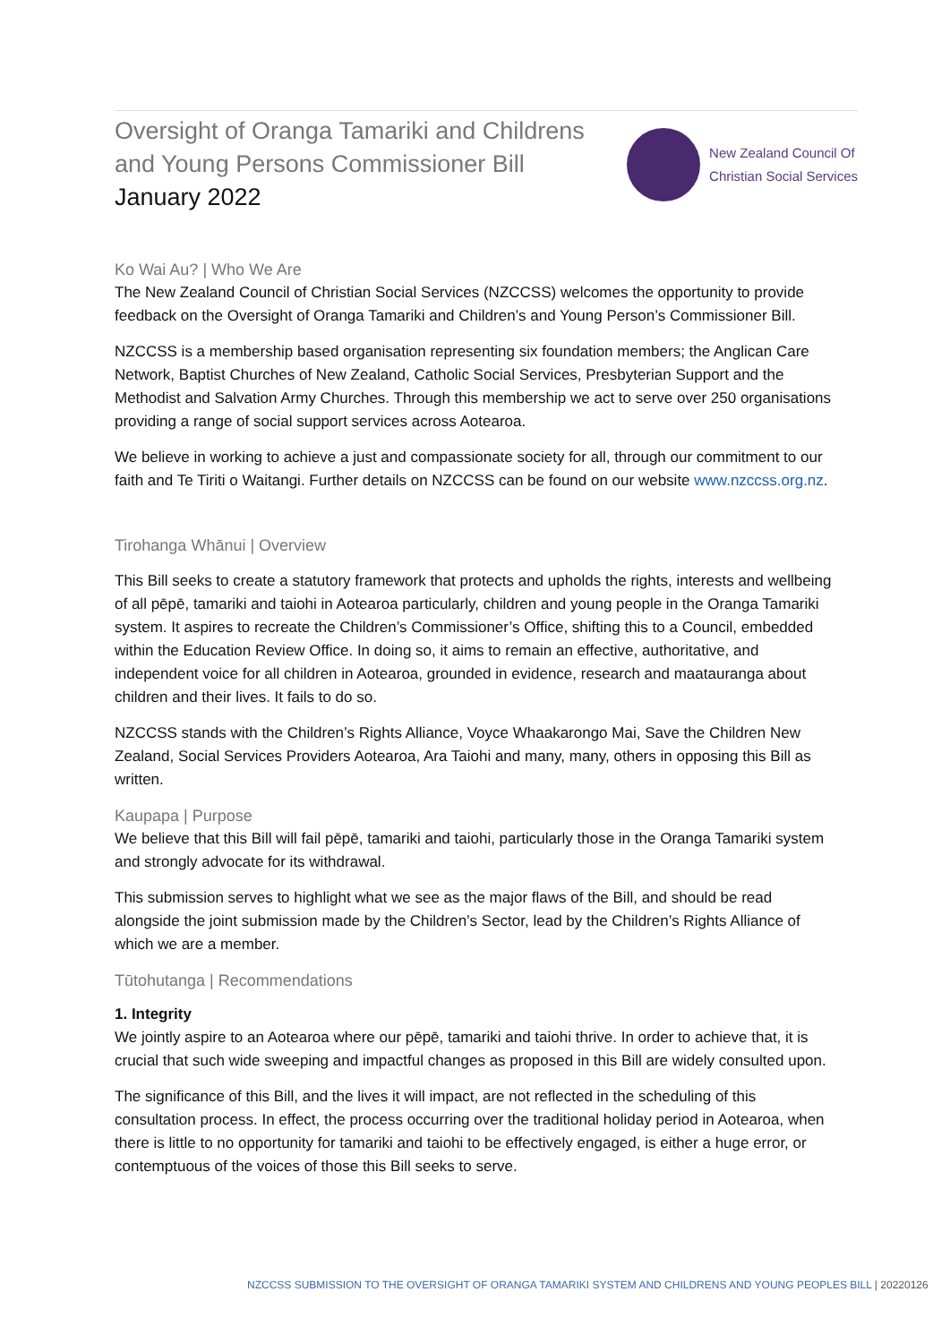Oversight of Oranga Tamariki and Childrens
and Young Persons Commissioner Bill
January 2022
New Zealand Council Of
Christian Social Services
Ko Wai Au? | Who We Are
The New Zealand Council of Christian Social Services (NZCCSS) welcomes the opportunity to provide feedback on the Oversight of Oranga Tamariki and Children’s and Young Person’s Commissioner Bill.
NZCCSS is a membership based organisation representing six foundation members; the Anglican Care Network, Baptist Churches of New Zealand, Catholic Social Services, Presbyterian Support and the Methodist and Salvation Army Churches. Through this membership we act to serve over 250 organisations providing a range of social support services across Aotearoa.
We believe in working to achieve a just and compassionate society for all, through our commitment to our faith and Te Tiriti o Waitangi. Further details on NZCCSS can be found on our website www.nzccss.org.nz.
Tirohanga Whānui | Overview
This Bill seeks to create a statutory framework that protects and upholds the rights, interests and wellbeing of all pēpē, tamariki and taiohi in Aotearoa particularly, children and young people in the Oranga Tamariki system. It aspires to recreate the Children’s Commissioner’s Office, shifting this to a Council, embedded within the Education Review Office. In doing so, it aims to remain an effective, authoritative, and independent voice for all children in Aotearoa, grounded in evidence, research and maatauranga about children and their lives. It fails to do so.
NZCCSS stands with the Children’s Rights Alliance, Voyce Whaakarongo Mai, Save the Children New Zealand, Social Services Providers Aotearoa, Ara Taiohi and many, many, others in opposing this Bill as written.
Kaupapa | Purpose
We believe that this Bill will fail pēpē, tamariki and taiohi, particularly those in the Oranga Tamariki system and strongly advocate for its withdrawal.
This submission serves to highlight what we see as the major flaws of the Bill, and should be read alongside the joint submission made by the Children’s Sector, lead by the Children’s Rights Alliance of which we are a member.
Tūtohutanga | Recommendations
1. Integrity
We jointly aspire to an Aotearoa where our pēpē, tamariki and taiohi thrive. In order to achieve that, it is crucial that such wide sweeping and impactful changes as proposed in this Bill are widely consulted upon.
The significance of this Bill, and the lives it will impact, are not reflected in the scheduling of this consultation process. In effect, the process occurring over the traditional holiday period in Aotearoa, when there is little to no opportunity for tamariki and taiohi to be effectively engaged, is either a huge error, or contemptuous of the voices of those this Bill seeks to serve.
NZCCSS SUBMISSION TO THE OVERSIGHT OF ORANGA TAMARIKI SYSTEM AND CHILDRENS AND YOUNG PEOPLES BILL | 20220126